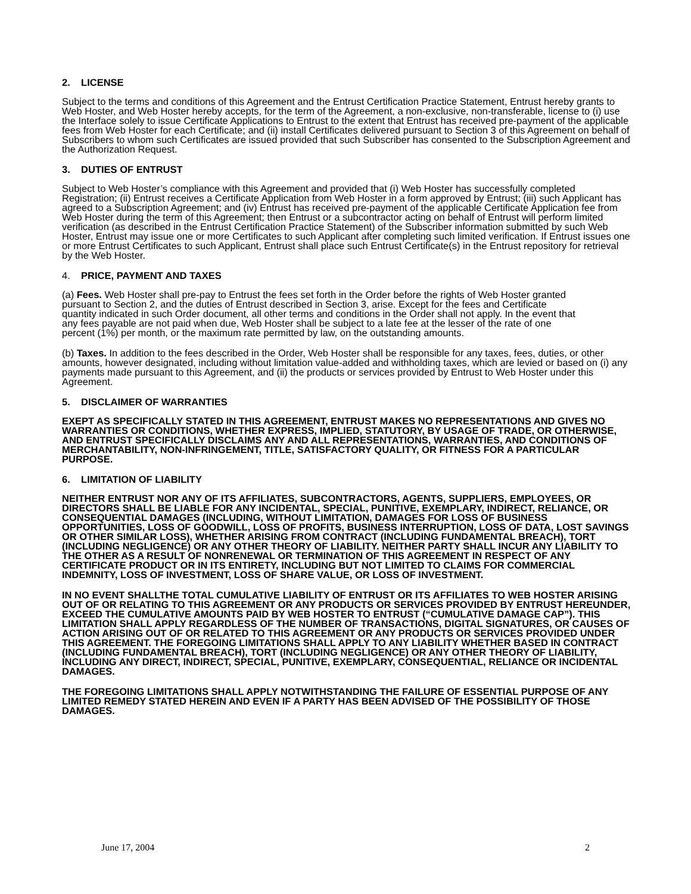2. LICENSE
Subject to the terms and conditions of this Agreement and the Entrust Certification Practice Statement, Entrust hereby grants to Web Hoster, and Web Hoster hereby accepts, for the term of the Agreement, a non-exclusive, non-transferable, license to (i) use the Interface solely to issue Certificate Applications to Entrust to the extent that Entrust has received pre-payment of the applicable fees from Web Hoster for each Certificate; and (ii) install Certificates delivered pursuant to Section 3 of this Agreement on behalf of Subscribers to whom such Certificates are issued provided that such Subscriber has consented to the Subscription Agreement and the Authorization Request.
3. DUTIES OF ENTRUST
Subject to Web Hoster’s compliance with this Agreement and provided that (i) Web Hoster has successfully completed Registration; (ii) Entrust receives a Certificate Application from Web Hoster in a form approved by Entrust; (iii) such Applicant has agreed to a Subscription Agreement; and (iv) Entrust has received pre-payment of the applicable Certificate Application fee from Web Hoster during the term of this Agreement; then Entrust or a subcontractor acting on behalf of Entrust will perform limited verification (as described in the Entrust Certification Practice Statement) of the Subscriber information submitted by such Web Hoster, Entrust may issue one or more Certificates to such Applicant after completing such limited verification. If Entrust issues one or more Entrust Certificates to such Applicant, Entrust shall place such Entrust Certificate(s) in the Entrust repository for retrieval by the Web Hoster.
4. PRICE, PAYMENT AND TAXES
(a) Fees. Web Hoster shall pre-pay to Entrust the fees set forth in the Order before the rights of Web Hoster granted pursuant to Section 2, and the duties of Entrust described in Section 3, arise. Except for the fees and Certificate quantity indicated in such Order document, all other terms and conditions in the Order shall not apply. In the event that any fees payable are not paid when due, Web Hoster shall be subject to a late fee at the lesser of the rate of one percent (1%) per month, or the maximum rate permitted by law, on the outstanding amounts.
(b) Taxes. In addition to the fees described in the Order, Web Hoster shall be responsible for any taxes, fees, duties, or other amounts, however designated, including without limitation value-added and withholding taxes, which are levied or based on (i) any payments made pursuant to this Agreement, and (ii) the products or services provided by Entrust to Web Hoster under this Agreement.
5. DISCLAIMER OF WARRANTIES
EXEPT AS SPECIFICALLY STATED IN THIS AGREEMENT, ENTRUST MAKES NO REPRESENTATIONS AND GIVES NO WARRANTIES OR CONDITIONS, WHETHER EXPRESS, IMPLIED, STATUTORY, BY USAGE OF TRADE, OR OTHERWISE, AND ENTRUST SPECIFICALLY DISCLAIMS ANY AND ALL REPRESENTATIONS, WARRANTIES, AND CONDITIONS OF MERCHANTABILITY, NON-INFRINGEMENT, TITLE, SATISFACTORY QUALITY, OR FITNESS FOR A PARTICULAR PURPOSE.
6. LIMITATION OF LIABILITY
NEITHER ENTRUST NOR ANY OF ITS AFFILIATES, SUBCONTRACTORS, AGENTS, SUPPLIERS, EMPLOYEES, OR DIRECTORS SHALL BE LIABLE FOR ANY INCIDENTAL, SPECIAL, PUNITIVE, EXEMPLARY, INDIRECT, RELIANCE, OR CONSEQUENTIAL DAMAGES (INCLUDING, WITHOUT LIMITATION, DAMAGES FOR LOSS OF BUSINESS OPPORTUNITIES, LOSS OF GOODWILL, LOSS OF PROFITS, BUSINESS INTERRUPTION, LOSS OF DATA, LOST SAVINGS OR OTHER SIMILAR LOSS), WHETHER ARISING FROM CONTRACT (INCLUDING FUNDAMENTAL BREACH), TORT (INCLUDING NEGLIGENCE) OR ANY OTHER THEORY OF LIABILITY. NEITHER PARTY SHALL INCUR ANY LIABILITY TO THE OTHER AS A RESULT OF NONRENEWAL OR TERMINATION OF THIS AGREEMENT IN RESPECT OF ANY CERTIFICATE PRODUCT OR IN ITS ENTIRETY, INCLUDING BUT NOT LIMITED TO CLAIMS FOR COMMERCIAL INDEMNITY, LOSS OF INVESTMENT, LOSS OF SHARE VALUE, OR LOSS OF INVESTMENT.
IN NO EVENT SHALLTHE TOTAL CUMULATIVE LIABILITY OF ENTRUST OR ITS AFFILIATES TO WEB HOSTER ARISING OUT OF OR RELATING TO THIS AGREEMENT OR ANY PRODUCTS OR SERVICES PROVIDED BY ENTRUST HEREUNDER, EXCEED THE CUMULATIVE AMOUNTS PAID BY WEB HOSTER TO ENTRUST (“CUMULATIVE DAMAGE CAP”). THIS LIMITATION SHALL APPLY REGARDLESS OF THE NUMBER OF TRANSACTIONS, DIGITAL SIGNATURES, OR CAUSES OF ACTION ARISING OUT OF OR RELATED TO THIS AGREEMENT OR ANY PRODUCTS OR SERVICES PROVIDED UNDER THIS AGREEMENT. THE FOREGOING LIMITATIONS SHALL APPLY TO ANY LIABILITY WHETHER BASED IN CONTRACT (INCLUDING FUNDAMENTAL BREACH), TORT (INCLUDING NEGLIGENCE) OR ANY OTHER THEORY OF LIABILITY, INCLUDING ANY DIRECT, INDIRECT, SPECIAL, PUNITIVE, EXEMPLARY, CONSEQUENTIAL, RELIANCE OR INCIDENTAL DAMAGES.
THE FOREGOING LIMITATIONS SHALL APPLY NOTWITHSTANDING THE FAILURE OF ESSENTIAL PURPOSE OF ANY LIMITED REMEDY STATED HEREIN AND EVEN IF A PARTY HAS BEEN ADVISED OF THE POSSIBILITY OF THOSE DAMAGES.
June 17, 2004 2